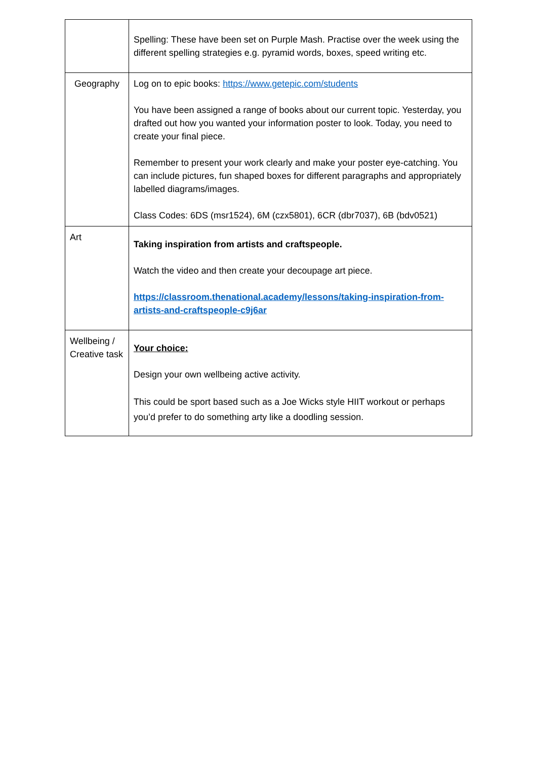| | Spelling: These have been set on Purple Mash. Practise over the week using the different spelling strategies e.g. pyramid words, boxes, speed writing etc. |
| Geography | Log on to epic books: https://www.getepic.com/students You have been assigned a range of books about our current topic. Yesterday, you drafted out how you wanted your information poster to look. Today, you need to create your final piece. Remember to present your work clearly and make your poster eye-catching. You can include pictures, fun shaped boxes for different paragraphs and appropriately labelled diagrams/images. Class Codes: 6DS (msr1524), 6M (czx5801), 6CR (dbr7037), 6B (bdv0521) |
| Art | Taking inspiration from artists and craftspeople. Watch the video and then create your decoupage art piece. https://classroom.thenational.academy/lessons/taking-inspiration-from-artists-and-craftspeople-c9j6ar |
| Wellbeing / Creative task | Your choice: Design your own wellbeing active activity. This could be sport based such as a Joe Wicks style HIIT workout or perhaps you’d prefer to do something arty like a doodling session. |